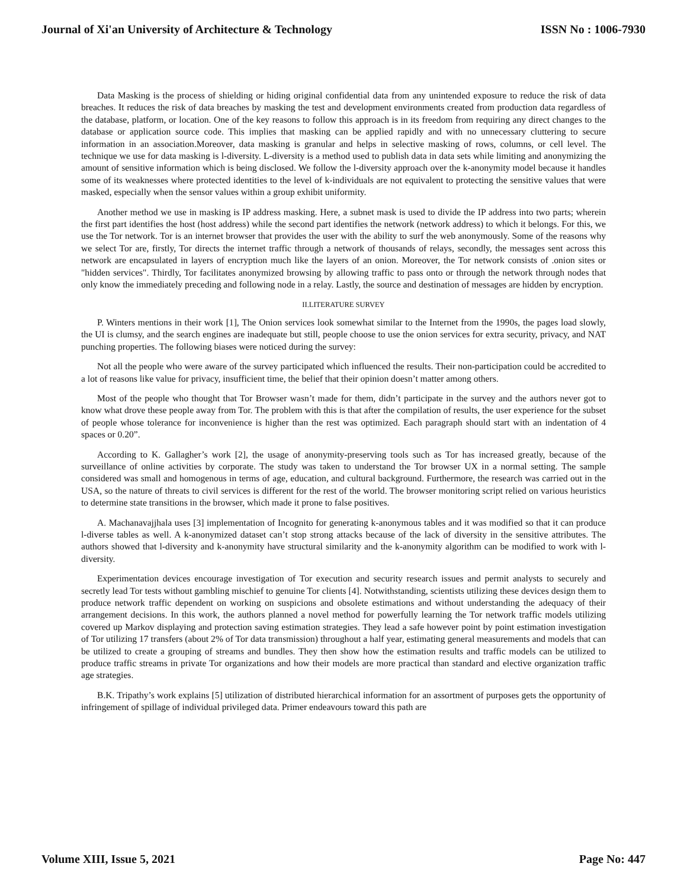Journal of Xi'an University of Architecture & Technology ISSN No : 1006-7930
Data Masking is the process of shielding or hiding original confidential data from any unintended exposure to reduce the risk of data breaches. It reduces the risk of data breaches by masking the test and development environments created from production data regardless of the database, platform, or location. One of the key reasons to follow this approach is in its freedom from requiring any direct changes to the database or application source code. This implies that masking can be applied rapidly and with no unnecessary cluttering to secure information in an association.Moreover, data masking is granular and helps in selective masking of rows, columns, or cell level. The technique we use for data masking is l-diversity. L-diversity is a method used to publish data in data sets while limiting and anonymizing the amount of sensitive information which is being disclosed. We follow the l-diversity approach over the k-anonymity model because it handles some of its weaknesses where protected identities to the level of k-individuals are not equivalent to protecting the sensitive values that were masked, especially when the sensor values within a group exhibit uniformity.
Another method we use in masking is IP address masking. Here, a subnet mask is used to divide the IP address into two parts; wherein the first part identifies the host (host address) while the second part identifies the network (network address) to which it belongs. For this, we use the Tor network. Tor is an internet browser that provides the user with the ability to surf the web anonymously. Some of the reasons why we select Tor are, firstly, Tor directs the internet traffic through a network of thousands of relays, secondly, the messages sent across this network are encapsulated in layers of encryption much like the layers of an onion. Moreover, the Tor network consists of .onion sites or "hidden services". Thirdly, Tor facilitates anonymized browsing by allowing traffic to pass onto or through the network through nodes that only know the immediately preceding and following node in a relay. Lastly, the source and destination of messages are hidden by encryption.
II.LITERATURE SURVEY
P. Winters mentions in their work [1], The Onion services look somewhat similar to the Internet from the 1990s, the pages load slowly, the UI is clumsy, and the search engines are inadequate but still, people choose to use the onion services for extra security, privacy, and NAT punching properties. The following biases were noticed during the survey:
Not all the people who were aware of the survey participated which influenced the results. Their non-participation could be accredited to a lot of reasons like value for privacy, insufficient time, the belief that their opinion doesn’t matter among others.
Most of the people who thought that Tor Browser wasn’t made for them, didn’t participate in the survey and the authors never got to know what drove these people away from Tor. The problem with this is that after the compilation of results, the user experience for the subset of people whose tolerance for inconvenience is higher than the rest was optimized. Each paragraph should start with an indentation of 4 spaces or 0.20”.
According to K. Gallagher’s work [2], the usage of anonymity-preserving tools such as Tor has increased greatly, because of the surveillance of online activities by corporate. The study was taken to understand the Tor browser UX in a normal setting. The sample considered was small and homogenous in terms of age, education, and cultural background. Furthermore, the research was carried out in the USA, so the nature of threats to civil services is different for the rest of the world. The browser monitoring script relied on various heuristics to determine state transitions in the browser, which made it prone to false positives.
A. Machanavajjhala uses [3] implementation of Incognito for generating k-anonymous tables and it was modified so that it can produce l-diverse tables as well. A k-anonymized dataset can’t stop strong attacks because of the lack of diversity in the sensitive attributes. The authors showed that l-diversity and k-anonymity have structural similarity and the k-anonymity algorithm can be modified to work with l-diversity.
Experimentation devices encourage investigation of Tor execution and security research issues and permit analysts to securely and secretly lead Tor tests without gambling mischief to genuine Tor clients [4]. Notwithstanding, scientists utilizing these devices design them to produce network traffic dependent on working on suspicions and obsolete estimations and without understanding the adequacy of their arrangement decisions. In this work, the authors planned a novel method for powerfully learning the Tor network traffic models utilizing covered up Markov displaying and protection saving estimation strategies. They lead a safe however point by point estimation investigation of Tor utilizing 17 transfers (about 2% of Tor data transmission) throughout a half year, estimating general measurements and models that can be utilized to create a grouping of streams and bundles. They then show how the estimation results and traffic models can be utilized to produce traffic streams in private Tor organizations and how their models are more practical than standard and elective organization traffic age strategies.
B.K. Tripathy’s work explains [5] utilization of distributed hierarchical information for an assortment of purposes gets the opportunity of infringement of spillage of individual privileged data. Primer endeavours toward this path are
Volume XIII, Issue 5, 2021 Page No: 447